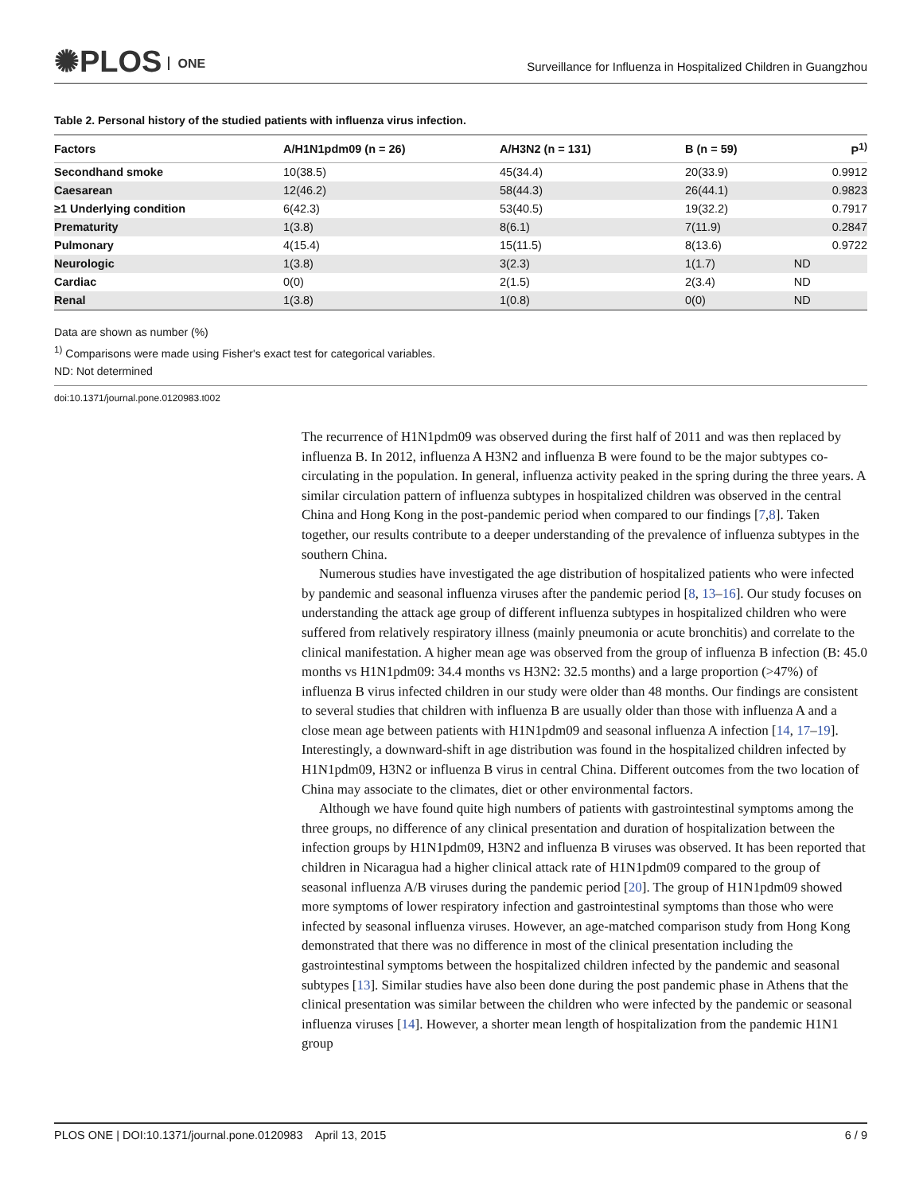✺PLOS ONE
Surveillance for Influenza in Hospitalized Children in Guangzhou
Table 2. Personal history of the studied patients with influenza virus infection.
| Factors | A/H1N1pdm09 (n = 26) | A/H3N2 (n = 131) | B (n = 59) | P<sup>1)</sup> |
| --- | --- | --- | --- | --- |
| Secondhand smoke | 10(38.5) | 45(34.4) | 20(33.9) | 0.9912 |
| Caesarean | 12(46.2) | 58(44.3) | 26(44.1) | 0.9823 |
| ≥1 Underlying condition | 6(42.3) | 53(40.5) | 19(32.2) | 0.7917 |
| Prematurity | 1(3.8) | 8(6.1) | 7(11.9) | 0.2847 |
| Pulmonary | 4(15.4) | 15(11.5) | 8(13.6) | 0.9722 |
| Neurologic | 1(3.8) | 3(2.3) | 1(1.7) | ND |
| Cardiac | 0(0) | 2(1.5) | 2(3.4) | ND |
| Renal | 1(3.8) | 1(0.8) | 0(0) | ND |
Data are shown as number (%)
<sup>1)</sup> Comparisons were made using Fisher's exact test for categorical variables.
ND: Not determined
doi:10.1371/journal.pone.0120983.t002
The recurrence of H1N1pdm09 was observed during the first half of 2011 and was then replaced by influenza B. In 2012, influenza A H3N2 and influenza B were found to be the major subtypes co-circulating in the population. In general, influenza activity peaked in the spring during the three years. A similar circulation pattern of influenza subtypes in hospitalized children was observed in the central China and Hong Kong in the post-pandemic period when compared to our findings [7,8]. Taken together, our results contribute to a deeper understanding of the prevalence of influenza subtypes in the southern China.
Numerous studies have investigated the age distribution of hospitalized patients who were infected by pandemic and seasonal influenza viruses after the pandemic period [8, 13–16]. Our study focuses on understanding the attack age group of different influenza subtypes in hospitalized children who were suffered from relatively respiratory illness (mainly pneumonia or acute bronchitis) and correlate to the clinical manifestation. A higher mean age was observed from the group of influenza B infection (B: 45.0 months vs H1N1pdm09: 34.4 months vs H3N2: 32.5 months) and a large proportion (>47%) of influenza B virus infected children in our study were older than 48 months. Our findings are consistent to several studies that children with influenza B are usually older than those with influenza A and a close mean age between patients with H1N1pdm09 and seasonal influenza A infection [14, 17–19]. Interestingly, a downward-shift in age distribution was found in the hospitalized children infected by H1N1pdm09, H3N2 or influenza B virus in central China. Different outcomes from the two location of China may associate to the climates, diet or other environmental factors.
Although we have found quite high numbers of patients with gastrointestinal symptoms among the three groups, no difference of any clinical presentation and duration of hospitalization between the infection groups by H1N1pdm09, H3N2 and influenza B viruses was observed. It has been reported that children in Nicaragua had a higher clinical attack rate of H1N1pdm09 compared to the group of seasonal influenza A/B viruses during the pandemic period [20]. The group of H1N1pdm09 showed more symptoms of lower respiratory infection and gastrointestinal symptoms than those who were infected by seasonal influenza viruses. However, an age-matched comparison study from Hong Kong demonstrated that there was no difference in most of the clinical presentation including the gastrointestinal symptoms between the hospitalized children infected by the pandemic and seasonal subtypes [13]. Similar studies have also been done during the post pandemic phase in Athens that the clinical presentation was similar between the children who were infected by the pandemic or seasonal influenza viruses [14]. However, a shorter mean length of hospitalization from the pandemic H1N1 group
PLOS ONE | DOI:10.1371/journal.pone.0120983 April 13, 2015 6 / 9